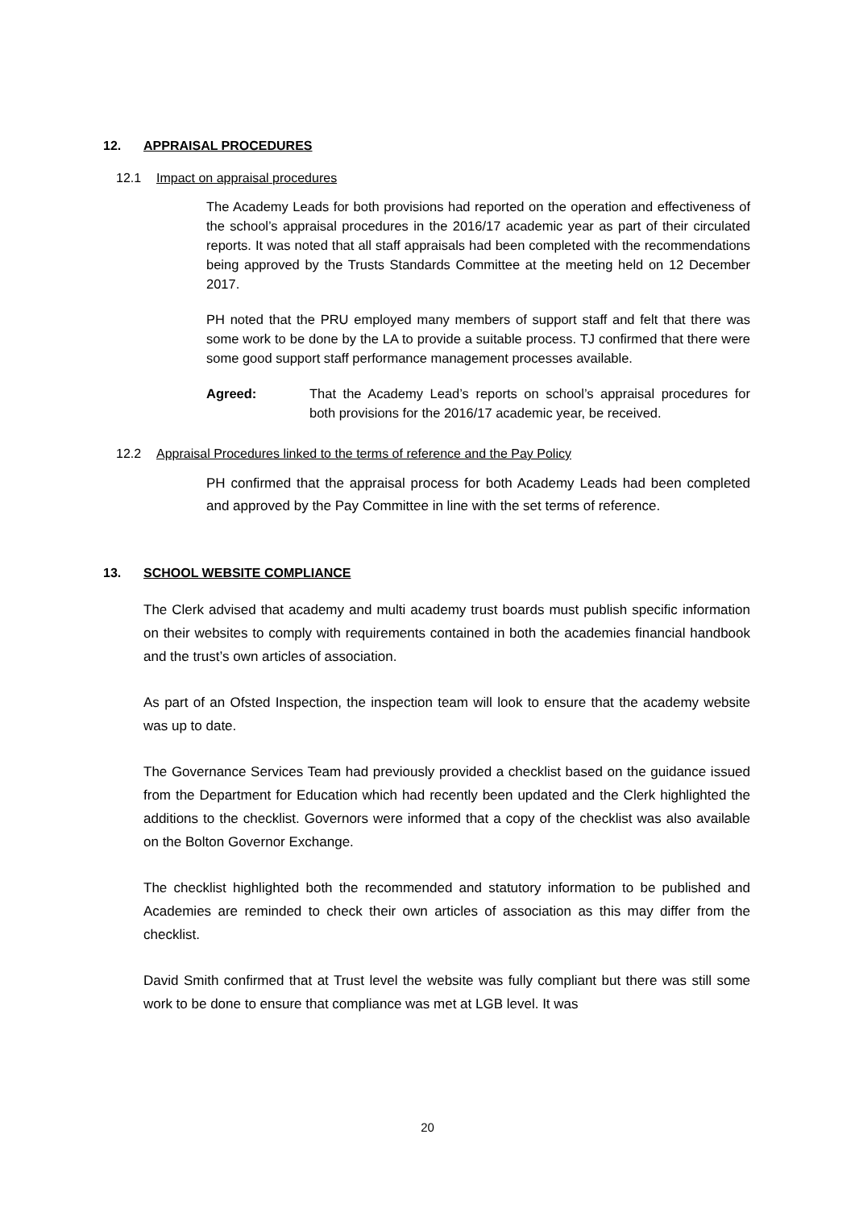12. APPRAISAL PROCEDURES
12.1 Impact on appraisal procedures
The Academy Leads for both provisions had reported on the operation and effectiveness of the school’s appraisal procedures in the 2016/17 academic year as part of their circulated reports. It was noted that all staff appraisals had been completed with the recommendations being approved by the Trusts Standards Committee at the meeting held on 12 December 2017.
PH noted that the PRU employed many members of support staff and felt that there was some work to be done by the LA to provide a suitable process. TJ confirmed that there were some good support staff performance management processes available.
Agreed: That the Academy Lead’s reports on school’s appraisal procedures for both provisions for the 2016/17 academic year, be received.
12.2 Appraisal Procedures linked to the terms of reference and the Pay Policy
PH confirmed that the appraisal process for both Academy Leads had been completed and approved by the Pay Committee in line with the set terms of reference.
13. SCHOOL WEBSITE COMPLIANCE
The Clerk advised that academy and multi academy trust boards must publish specific information on their websites to comply with requirements contained in both the academies financial handbook and the trust’s own articles of association.
As part of an Ofsted Inspection, the inspection team will look to ensure that the academy website was up to date.
The Governance Services Team had previously provided a checklist based on the guidance issued from the Department for Education which had recently been updated and the Clerk highlighted the additions to the checklist. Governors were informed that a copy of the checklist was also available on the Bolton Governor Exchange.
The checklist highlighted both the recommended and statutory information to be published and Academies are reminded to check their own articles of association as this may differ from the checklist.
David Smith confirmed that at Trust level the website was fully compliant but there was still some work to be done to ensure that compliance was met at LGB level. It was
20